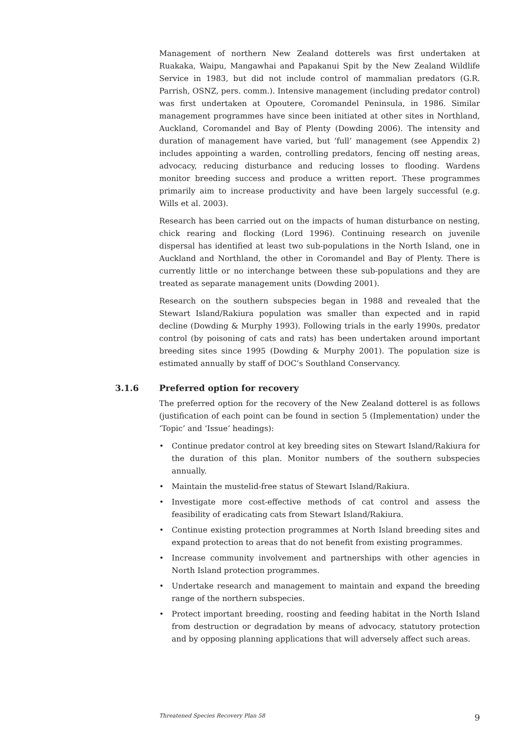Management of northern New Zealand dotterels was first undertaken at Ruakaka, Waipu, Mangawhai and Papakanui Spit by the New Zealand Wildlife Service in 1983, but did not include control of mammalian predators (G.R. Parrish, OSNZ, pers. comm.). Intensive management (including predator control) was first undertaken at Opoutere, Coromandel Peninsula, in 1986. Similar management programmes have since been initiated at other sites in Northland, Auckland, Coromandel and Bay of Plenty (Dowding 2006). The intensity and duration of management have varied, but ‘full’ management (see Appendix 2) includes appointing a warden, controlling predators, fencing off nesting areas, advocacy, reducing disturbance and reducing losses to flooding. Wardens monitor breeding success and produce a written report. These programmes primarily aim to increase productivity and have been largely successful (e.g. Wills et al. 2003).
Research has been carried out on the impacts of human disturbance on nesting, chick rearing and flocking (Lord 1996). Continuing research on juvenile dispersal has identified at least two sub-populations in the North Island, one in Auckland and Northland, the other in Coromandel and Bay of Plenty. There is currently little or no interchange between these sub-populations and they are treated as separate management units (Dowding 2001).
Research on the southern subspecies began in 1988 and revealed that the Stewart Island/Rakiura population was smaller than expected and in rapid decline (Dowding & Murphy 1993). Following trials in the early 1990s, predator control (by poisoning of cats and rats) has been undertaken around important breeding sites since 1995 (Dowding & Murphy 2001). The population size is estimated annually by staff of DOC’s Southland Conservancy.
3.1.6 Preferred option for recovery
The preferred option for the recovery of the New Zealand dotterel is as follows (justification of each point can be found in section 5 (Implementation) under the ‘Topic’ and ‘Issue’ headings):
• Continue predator control at key breeding sites on Stewart Island/Rakiura for the duration of this plan. Monitor numbers of the southern subspecies annually.
• Maintain the mustelid-free status of Stewart Island/Rakiura.
• Investigate more cost-effective methods of cat control and assess the feasibility of eradicating cats from Stewart Island/Rakiura.
• Continue existing protection programmes at North Island breeding sites and expand protection to areas that do not benefit from existing programmes.
• Increase community involvement and partnerships with other agencies in North Island protection programmes.
• Undertake research and management to maintain and expand the breeding range of the northern subspecies.
• Protect important breeding, roosting and feeding habitat in the North Island from destruction or degradation by means of advocacy, statutory protection and by opposing planning applications that will adversely affect such areas.
Threatened Species Recovery Plan 58 9